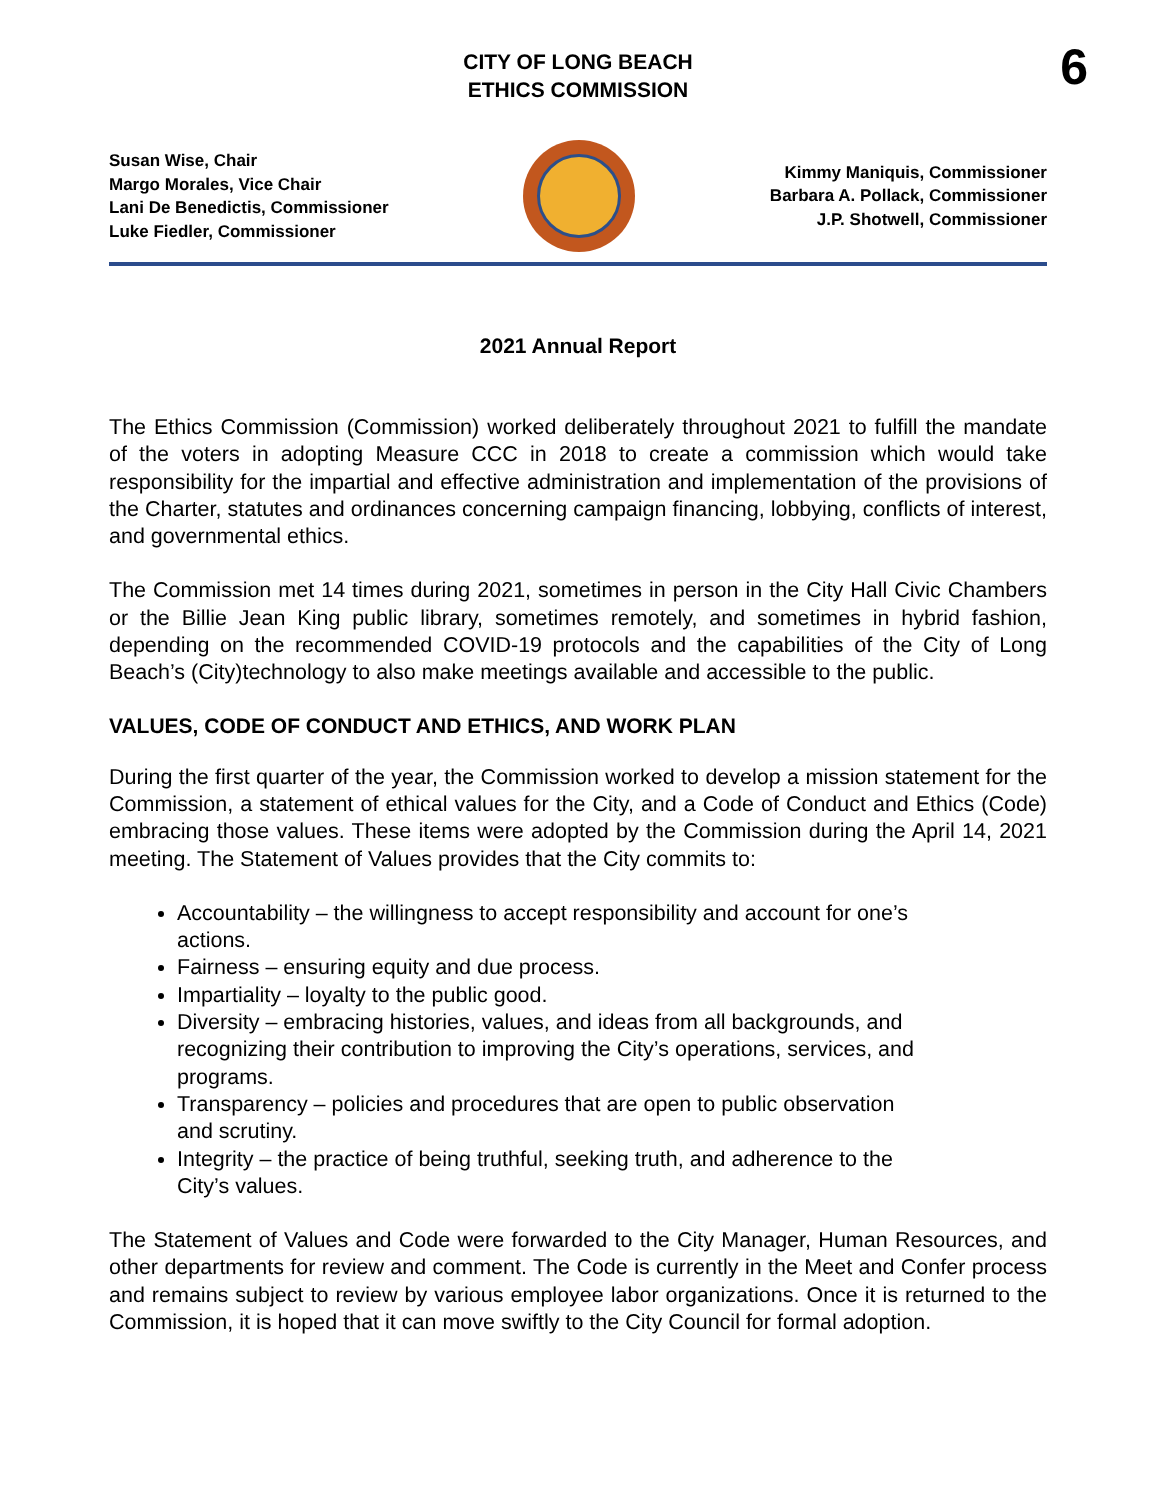6
CITY OF LONG BEACH
ETHICS COMMISSION
Susan Wise, Chair
Margo Morales, Vice Chair
Lani De Benedictis, Commissioner
Luke Fiedler, Commissioner
Kimmy Maniquis, Commissioner
Barbara A. Pollack, Commissioner
J.P. Shotwell, Commissioner
2021 Annual Report
The Ethics Commission (Commission) worked deliberately throughout 2021 to fulfill the mandate of the voters in adopting Measure CCC in 2018 to create a commission which would take responsibility for the impartial and effective administration and implementation of the provisions of the Charter, statutes and ordinances concerning campaign financing, lobbying, conflicts of interest, and governmental ethics.
The Commission met 14 times during 2021, sometimes in person in the City Hall Civic Chambers or the Billie Jean King public library, sometimes remotely, and sometimes in hybrid fashion, depending on the recommended COVID-19 protocols and the capabilities of the City of Long Beach’s (City)technology to also make meetings available and accessible to the public.
VALUES, CODE OF CONDUCT AND ETHICS, AND WORK PLAN
During the first quarter of the year, the Commission worked to develop a mission statement for the Commission, a statement of ethical values for the City, and a Code of Conduct and Ethics (Code) embracing those values. These items were adopted by the Commission during the April 14, 2021 meeting. The Statement of Values provides that the City commits to:
Accountability – the willingness to accept responsibility and account for one’s actions.
Fairness – ensuring equity and due process.
Impartiality – loyalty to the public good.
Diversity – embracing histories, values, and ideas from all backgrounds, and recognizing their contribution to improving the City’s operations, services, and programs.
Transparency – policies and procedures that are open to public observation and scrutiny.
Integrity – the practice of being truthful, seeking truth, and adherence to the City’s values.
The Statement of Values and Code were forwarded to the City Manager, Human Resources, and other departments for review and comment. The Code is currently in the Meet and Confer process and remains subject to review by various employee labor organizations. Once it is returned to the Commission, it is hoped that it can move swiftly to the City Council for formal adoption.